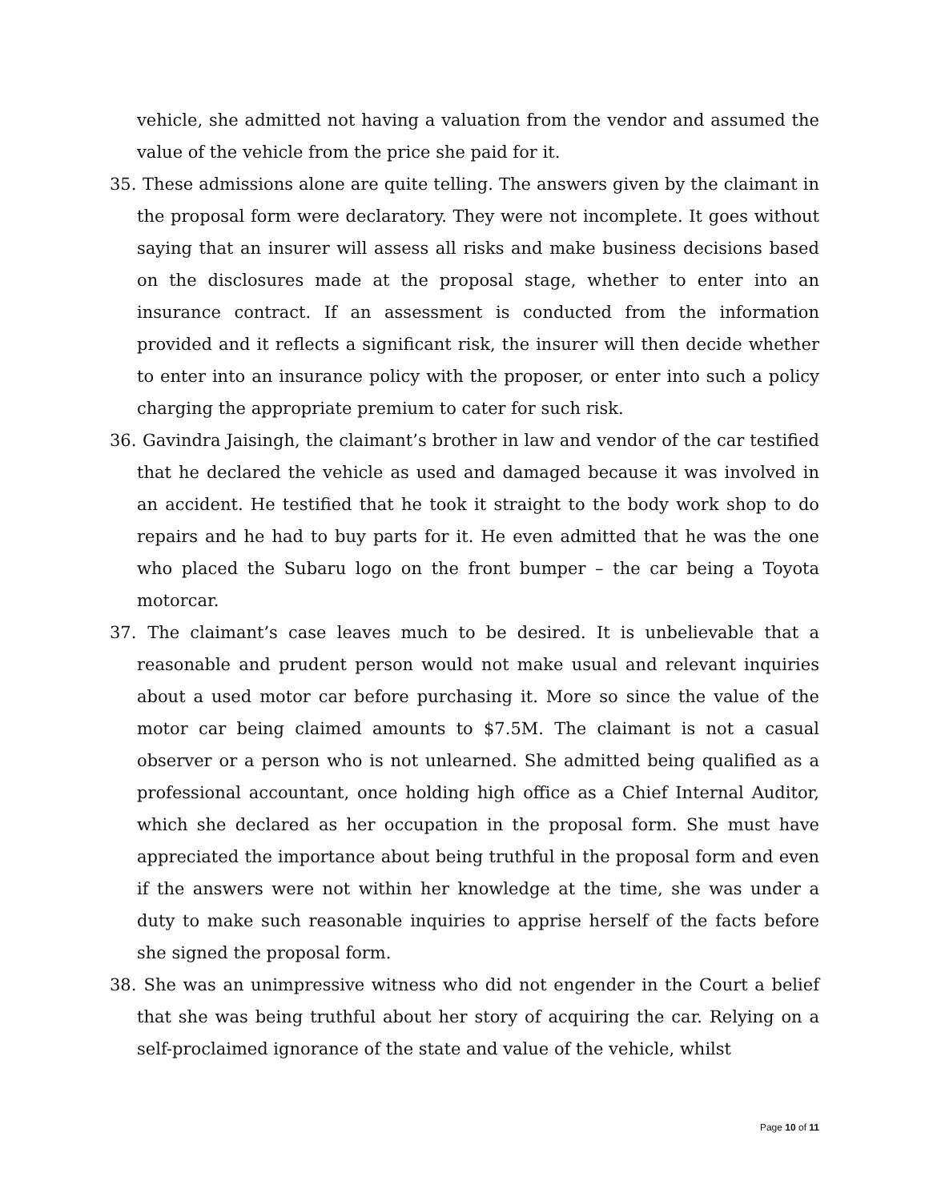vehicle, she admitted not having a valuation from the vendor and assumed the value of the vehicle from the price she paid for it.
35. These admissions alone are quite telling. The answers given by the claimant in the proposal form were declaratory. They were not incomplete. It goes without saying that an insurer will assess all risks and make business decisions based on the disclosures made at the proposal stage, whether to enter into an insurance contract. If an assessment is conducted from the information provided and it reflects a significant risk, the insurer will then decide whether to enter into an insurance policy with the proposer, or enter into such a policy charging the appropriate premium to cater for such risk.
36. Gavindra Jaisingh, the claimant’s brother in law and vendor of the car testified that he declared the vehicle as used and damaged because it was involved in an accident. He testified that he took it straight to the body work shop to do repairs and he had to buy parts for it. He even admitted that he was the one who placed the Subaru logo on the front bumper – the car being a Toyota motorcar.
37. The claimant’s case leaves much to be desired. It is unbelievable that a reasonable and prudent person would not make usual and relevant inquiries about a used motor car before purchasing it. More so since the value of the motor car being claimed amounts to $7.5M. The claimant is not a casual observer or a person who is not unlearned. She admitted being qualified as a professional accountant, once holding high office as a Chief Internal Auditor, which she declared as her occupation in the proposal form. She must have appreciated the importance about being truthful in the proposal form and even if the answers were not within her knowledge at the time, she was under a duty to make such reasonable inquiries to apprise herself of the facts before she signed the proposal form.
38. She was an unimpressive witness who did not engender in the Court a belief that she was being truthful about her story of acquiring the car. Relying on a self-proclaimed ignorance of the state and value of the vehicle, whilst
Page 10 of 11